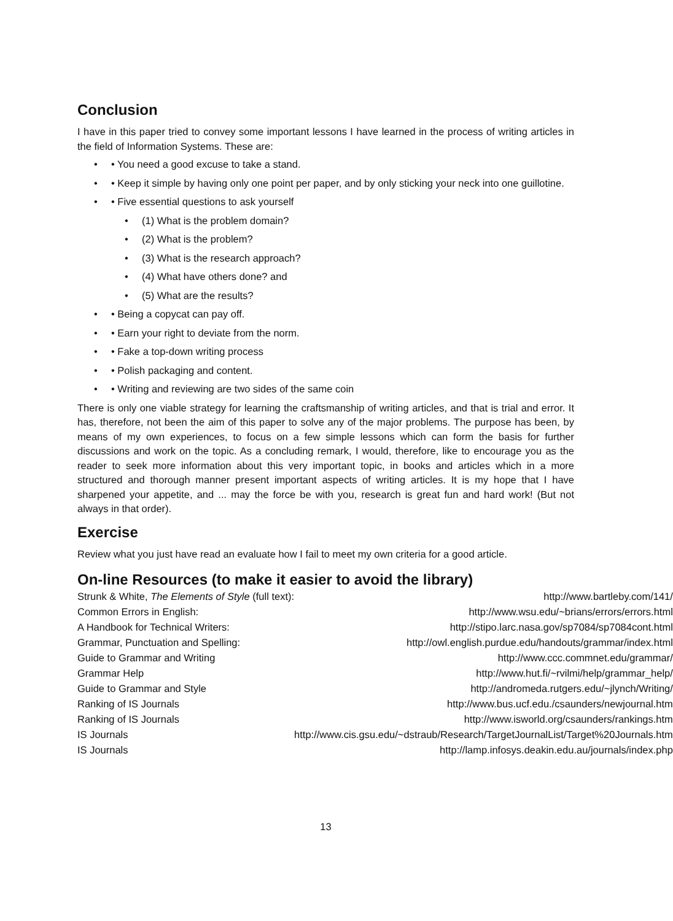Conclusion
I have in this paper tried to convey some important lessons I have learned in the process of writing articles in the field of Information Systems. These are:
• You need a good excuse to take a stand.
• Keep it simple by having only one point per paper, and by only sticking your neck into one guillotine.
• Five essential questions to ask yourself
(1) What is the problem domain?
(2) What is the problem?
(3) What is the research approach?
(4) What have others done? and
(5) What are the results?
• Being a copycat can pay off.
• Earn your right to deviate from the norm.
• Fake a top-down writing process
• Polish packaging and content.
• Writing and reviewing are two sides of the same coin
There is only one viable strategy for learning the craftsmanship of writing articles, and that is trial and error. It has, therefore, not been the aim of this paper to solve any of the major problems. The purpose has been, by means of my own experiences, to focus on a few simple lessons which can form the basis for further discussions and work on the topic. As a concluding remark, I would, therefore, like to encourage you as the reader to seek more information about this very important topic, in books and articles which in a more structured and thorough manner present important aspects of writing articles. It is my hope that I have sharpened your appetite, and ... may the force be with you, research is great fun and hard work! (But not always in that order).
Exercise
Review what you just have read an evaluate how I fail to meet my own criteria for a good article.
On-line Resources (to make it easier to avoid the library)
| Strunk & White, The Elements of Style (full text): | http://www.bartleby.com/141/ |
| Common Errors in English: | http://www.wsu.edu/~brians/errors/errors.html |
| A Handbook for Technical Writers: | http://stipo.larc.nasa.gov/sp7084/sp7084cont.html |
| Grammar, Punctuation and Spelling: | http://owl.english.purdue.edu/handouts/grammar/index.html |
| Guide to Grammar and Writing | http://www.ccc.commnet.edu/grammar/ |
| Grammar Help | http://www.hut.fi/~rvilmi/help/grammar_help/ |
| Guide to Grammar and Style | http://andromeda.rutgers.edu/~jlynch/Writing/ |
| Ranking of IS Journals | http://www.bus.ucf.edu./csaunders/newjournal.htm |
| Ranking of IS Journals | http://www.isworld.org/csaunders/rankings.htm |
| IS Journals | http://www.cis.gsu.edu/~dstraub/Research/TargetJournalList/Target%20Journals.htm |
| IS Journals | http://lamp.infosys.deakin.edu.au/journals/index.php |
13